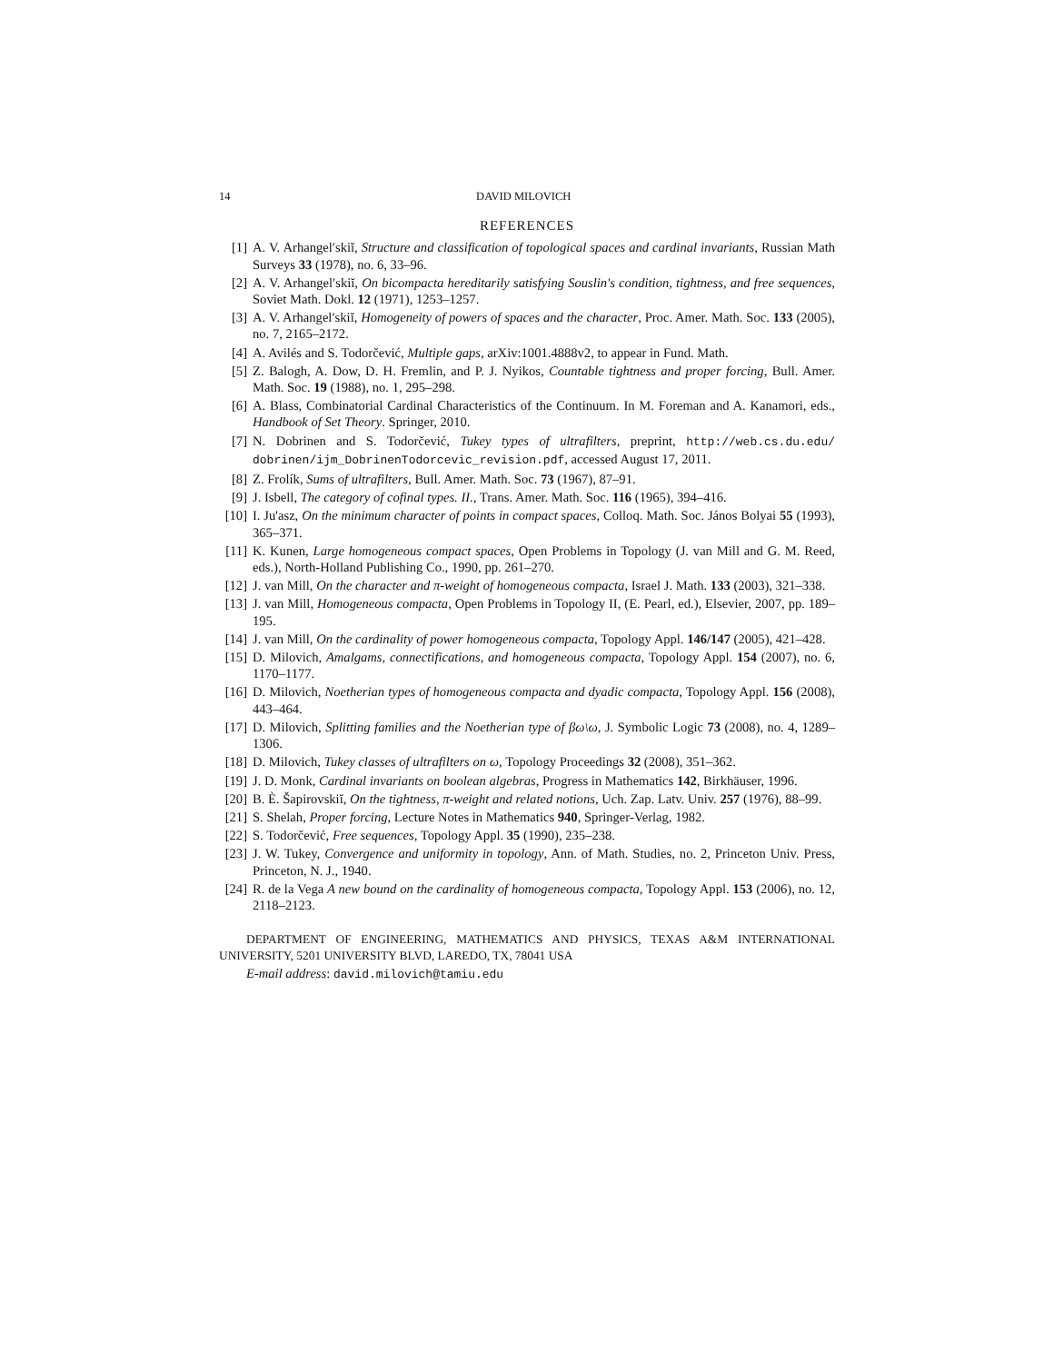14 DAVID MILOVICH
REFERENCES
[1] A. V. Arhangel′skiĭ, Structure and classification of topological spaces and cardinal invariants, Russian Math Surveys 33 (1978), no. 6, 33–96.
[2] A. V. Arhangel′skiĭ, On bicompacta hereditarily satisfying Souslin's condition, tightness, and free sequences, Soviet Math. Dokl. 12 (1971), 1253–1257.
[3] A. V. Arhangel′skiĭ, Homogeneity of powers of spaces and the character, Proc. Amer. Math. Soc. 133 (2005), no. 7, 2165–2172.
[4] A. Avilés and S. Todorčević, Multiple gaps, arXiv:1001.4888v2, to appear in Fund. Math.
[5] Z. Balogh, A. Dow, D. H. Fremlin, and P. J. Nyikos, Countable tightness and proper forcing, Bull. Amer. Math. Soc. 19 (1988), no. 1, 295–298.
[6] A. Blass, Combinatorial Cardinal Characteristics of the Continuum. In M. Foreman and A. Kanamori, eds., Handbook of Set Theory. Springer, 2010.
[7] N. Dobrinen and S. Todorčević, Tukey types of ultrafilters, preprint, http://web.cs.du.edu/ dobrinen/ijm_DobrinenTodorcevic_revision.pdf, accessed August 17, 2011.
[8] Z. Frolík, Sums of ultrafilters, Bull. Amer. Math. Soc. 73 (1967), 87–91.
[9] J. Isbell, The category of cofinal types. II., Trans. Amer. Math. Soc. 116 (1965), 394–416.
[10] I. Ju'asz, On the minimum character of points in compact spaces, Colloq. Math. Soc. János Bolyai 55 (1993), 365–371.
[11] K. Kunen, Large homogeneous compact spaces, Open Problems in Topology (J. van Mill and G. M. Reed, eds.), North-Holland Publishing Co., 1990, pp. 261–270.
[12] J. van Mill, On the character and π-weight of homogeneous compacta, Israel J. Math. 133 (2003), 321–338.
[13] J. van Mill, Homogeneous compacta, Open Problems in Topology II, (E. Pearl, ed.), Elsevier, 2007, pp. 189–195.
[14] J. van Mill, On the cardinality of power homogeneous compacta, Topology Appl. 146/147 (2005), 421–428.
[15] D. Milovich, Amalgams, connectifications, and homogeneous compacta, Topology Appl. 154 (2007), no. 6, 1170–1177.
[16] D. Milovich, Noetherian types of homogeneous compacta and dyadic compacta, Topology Appl. 156 (2008), 443–464.
[17] D. Milovich, Splitting families and the Noetherian type of βω\ω, J. Symbolic Logic 73 (2008), no. 4, 1289–1306.
[18] D. Milovich, Tukey classes of ultrafilters on ω, Topology Proceedings 32 (2008), 351–362.
[19] J. D. Monk, Cardinal invariants on boolean algebras, Progress in Mathematics 142, Birkhäuser, 1996.
[20] B. È. Šapirovskiĭ, On the tightness, π-weight and related notions, Uch. Zap. Latv. Univ. 257 (1976), 88–99.
[21] S. Shelah, Proper forcing, Lecture Notes in Mathematics 940, Springer-Verlag, 1982.
[22] S. Todorčević, Free sequences, Topology Appl. 35 (1990), 235–238.
[23] J. W. Tukey, Convergence and uniformity in topology, Ann. of Math. Studies, no. 2, Princeton Univ. Press, Princeton, N. J., 1940.
[24] R. de la Vega A new bound on the cardinality of homogeneous compacta, Topology Appl. 153 (2006), no. 12, 2118–2123.
DEPARTMENT OF ENGINEERING, MATHEMATICS AND PHYSICS, TEXAS A&M INTERNATIONAL UNIVERSITY, 5201 UNIVERSITY BLVD, LAREDO, TX, 78041 USA
E-mail address: david.milovich@tamiu.edu